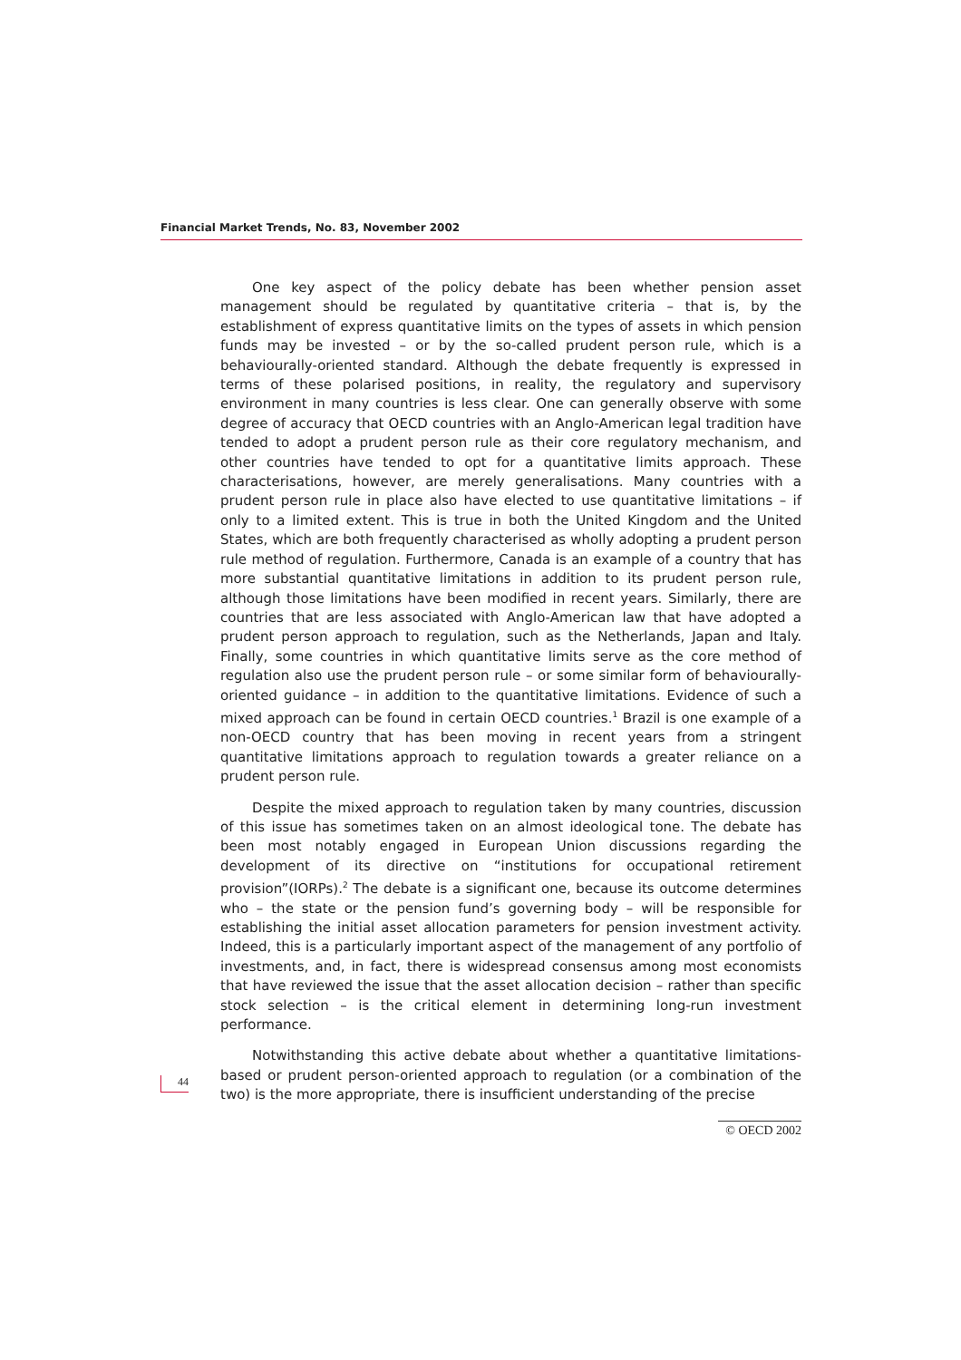Financial Market Trends, No. 83, November 2002
One key aspect of the policy debate has been whether pension asset management should be regulated by quantitative criteria – that is, by the establishment of express quantitative limits on the types of assets in which pension funds may be invested – or by the so-called prudent person rule, which is a behaviourally-oriented standard. Although the debate frequently is expressed in terms of these polarised positions, in reality, the regulatory and supervisory environment in many countries is less clear. One can generally observe with some degree of accuracy that OECD countries with an Anglo-American legal tradition have tended to adopt a prudent person rule as their core regulatory mechanism, and other countries have tended to opt for a quantitative limits approach. These characterisations, however, are merely generalisations. Many countries with a prudent person rule in place also have elected to use quantitative limitations – if only to a limited extent. This is true in both the United Kingdom and the United States, which are both frequently characterised as wholly adopting a prudent person rule method of regulation. Furthermore, Canada is an example of a country that has more substantial quantitative limitations in addition to its prudent person rule, although those limitations have been modified in recent years. Similarly, there are countries that are less associated with Anglo-American law that have adopted a prudent person approach to regulation, such as the Netherlands, Japan and Italy. Finally, some countries in which quantitative limits serve as the core method of regulation also use the prudent person rule – or some similar form of behaviourally-oriented guidance – in addition to the quantitative limitations. Evidence of such a mixed approach can be found in certain OECD countries.<sup>1</sup> Brazil is one example of a non-OECD country that has been moving in recent years from a stringent quantitative limitations approach to regulation towards a greater reliance on a prudent person rule.
Despite the mixed approach to regulation taken by many countries, discussion of this issue has sometimes taken on an almost ideological tone. The debate has been most notably engaged in European Union discussions regarding the development of its directive on “institutions for occupational retirement provision”(IORPs).<sup>2</sup> The debate is a significant one, because its outcome determines who – the state or the pension fund’s governing body – will be responsible for establishing the initial asset allocation parameters for pension investment activity. Indeed, this is a particularly important aspect of the management of any portfolio of investments, and, in fact, there is widespread consensus among most economists that have reviewed the issue that the asset allocation decision – rather than specific stock selection – is the critical element in determining long-run investment performance.
Notwithstanding this active debate about whether a quantitative limitations-based or prudent person-oriented approach to regulation (or a combination of the two) is the more appropriate, there is insufficient understanding of the precise
44
© OECD 2002